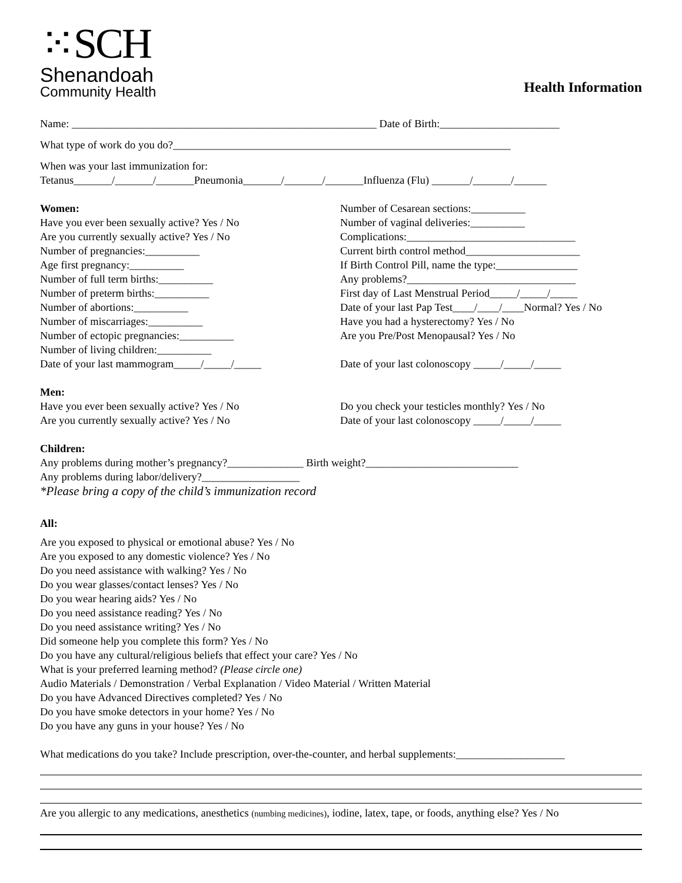⁙SCH
Shenandoah
Community Health
Health Information
Name: ________________________________________________________ Date of Birth:______________________
What type of work do you do?______________________________________________________________
When was your last immunization for:
Tetanus_______/_______/_______Pneumonia_______/_______/_______Influenza (Flu) _______/_______/______
Women:
Have you ever been sexually active? Yes / No
Are you currently sexually active? Yes / No
Number of pregnancies:__________
Age first pregnancy:__________
Number of full term births:__________
Number of preterm births:__________
Number of abortions:__________
Number of miscarriages:__________
Number of ectopic pregnancies:__________
Number of living children:__________
Date of your last mammogram_____/_____/_____
Number of Cesarean sections:__________
Number of vaginal deliveries:__________
Complications:_______________________________
Current birth control method_____________________
If Birth Control Pill, name the type:_______________
Any problems?_______________________________
First day of Last Menstrual Period_____/_____/_____
Date of your last Pap Test____/____/____Normal? Yes / No
Have you had a hysterectomy? Yes / No
Are you Pre/Post Menopausal? Yes / No
Date of your last colonoscopy _____/_____/_____
Men:
Have you ever been sexually active? Yes / No
Are you currently sexually active? Yes / No
Do you check your testicles monthly? Yes / No
Date of your last colonoscopy _____/_____/_____
Children:
Any problems during mother’s pregnancy?______________ Birth weight?____________________________
Any problems during labor/delivery?__________________
*Please bring a copy of the child’s immunization record
All:
Are you exposed to physical or emotional abuse? Yes / No
Are you exposed to any domestic violence? Yes / No
Do you need assistance with walking? Yes / No
Do you wear glasses/contact lenses? Yes / No
Do you wear hearing aids? Yes / No
Do you need assistance reading? Yes / No
Do you need assistance writing? Yes / No
Did someone help you complete this form? Yes / No
Do you have any cultural/religious beliefs that effect your care? Yes / No
What is your preferred learning method? (Please circle one)
Audio Materials / Demonstration / Verbal Explanation / Video Material / Written Material
Do you have Advanced Directives completed? Yes / No
Do you have smoke detectors in your home? Yes / No
Do you have any guns in your house? Yes / No
What medications do you take? Include prescription, over-the-counter, and herbal supplements:____________________
Are you allergic to any medications, anesthetics (numbing medicines), iodine, latex, tape, or foods, anything else? Yes / No